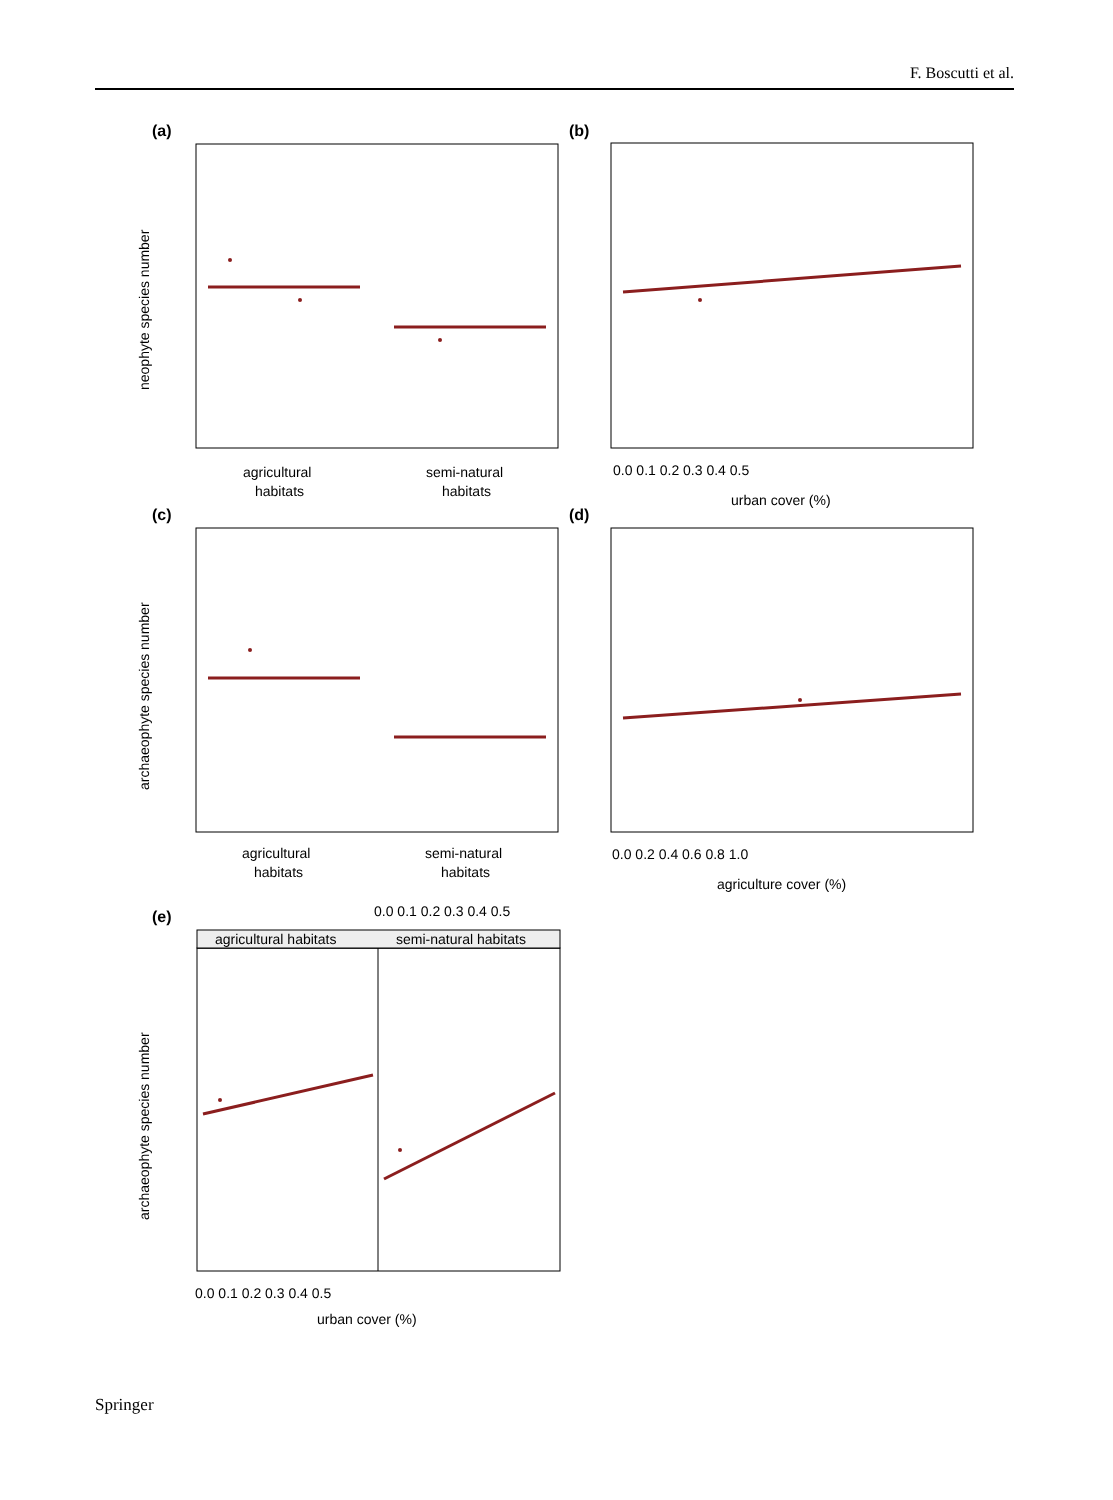F. Boscutti et al.
(a)
(b)
(c)
(d)
(e)
agricultural
habitats
semi-natural
habitats
agricultural
habitats
semi-natural
habitats
0.0 0.1 0.2 0.3 0.4 0.5
urban cover (%)
0.0 0.2 0.4 0.6 0.8 1.0
agriculture cover (%)
agricultural habitats
semi-natural habitats
0.0 0.1 0.2 0.3 0.4 0.5
0.0 0.1 0.2 0.3 0.4 0.5
urban cover (%)
neophyte species number
archaeophyte species number
archaeophyte species number
Springer